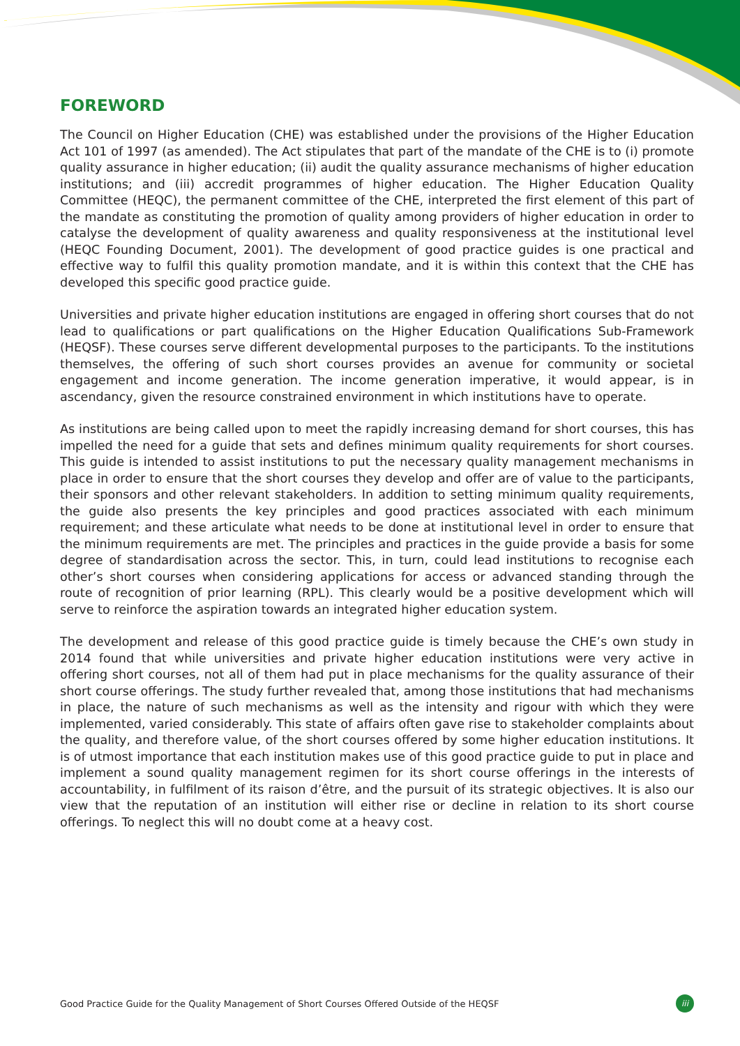FOREWORD
The Council on Higher Education (CHE) was established under the provisions of the Higher Education Act 101 of 1997 (as amended). The Act stipulates that part of the mandate of the CHE is to (i) promote quality assurance in higher education; (ii) audit the quality assurance mechanisms of higher education institutions; and (iii) accredit programmes of higher education. The Higher Education Quality Committee (HEQC), the permanent committee of the CHE, interpreted the first element of this part of the mandate as constituting the promotion of quality among providers of higher education in order to catalyse the development of quality awareness and quality responsiveness at the institutional level (HEQC Founding Document, 2001). The development of good practice guides is one practical and effective way to fulfil this quality promotion mandate, and it is within this context that the CHE has developed this specific good practice guide.
Universities and private higher education institutions are engaged in offering short courses that do not lead to qualifications or part qualifications on the Higher Education Qualifications Sub-Framework (HEQSF). These courses serve different developmental purposes to the participants. To the institutions themselves, the offering of such short courses provides an avenue for community or societal engagement and income generation. The income generation imperative, it would appear, is in ascendancy, given the resource constrained environment in which institutions have to operate.
As institutions are being called upon to meet the rapidly increasing demand for short courses, this has impelled the need for a guide that sets and defines minimum quality requirements for short courses. This guide is intended to assist institutions to put the necessary quality management mechanisms in place in order to ensure that the short courses they develop and offer are of value to the participants, their sponsors and other relevant stakeholders. In addition to setting minimum quality requirements, the guide also presents the key principles and good practices associated with each minimum requirement; and these articulate what needs to be done at institutional level in order to ensure that the minimum requirements are met. The principles and practices in the guide provide a basis for some degree of standardisation across the sector. This, in turn, could lead institutions to recognise each other’s short courses when considering applications for access or advanced standing through the route of recognition of prior learning (RPL). This clearly would be a positive development which will serve to reinforce the aspiration towards an integrated higher education system.
The development and release of this good practice guide is timely because the CHE’s own study in 2014 found that while universities and private higher education institutions were very active in offering short courses, not all of them had put in place mechanisms for the quality assurance of their short course offerings. The study further revealed that, among those institutions that had mechanisms in place, the nature of such mechanisms as well as the intensity and rigour with which they were implemented, varied considerably. This state of affairs often gave rise to stakeholder complaints about the quality, and therefore value, of the short courses offered by some higher education institutions. It is of utmost importance that each institution makes use of this good practice guide to put in place and implement a sound quality management regimen for its short course offerings in the interests of accountability, in fulfilment of its raison d’être, and the pursuit of its strategic objectives. It is also our view that the reputation of an institution will either rise or decline in relation to its short course offerings. To neglect this will no doubt come at a heavy cost.
Good Practice Guide for the Quality Management of Short Courses Offered Outside of the HEQSF iii